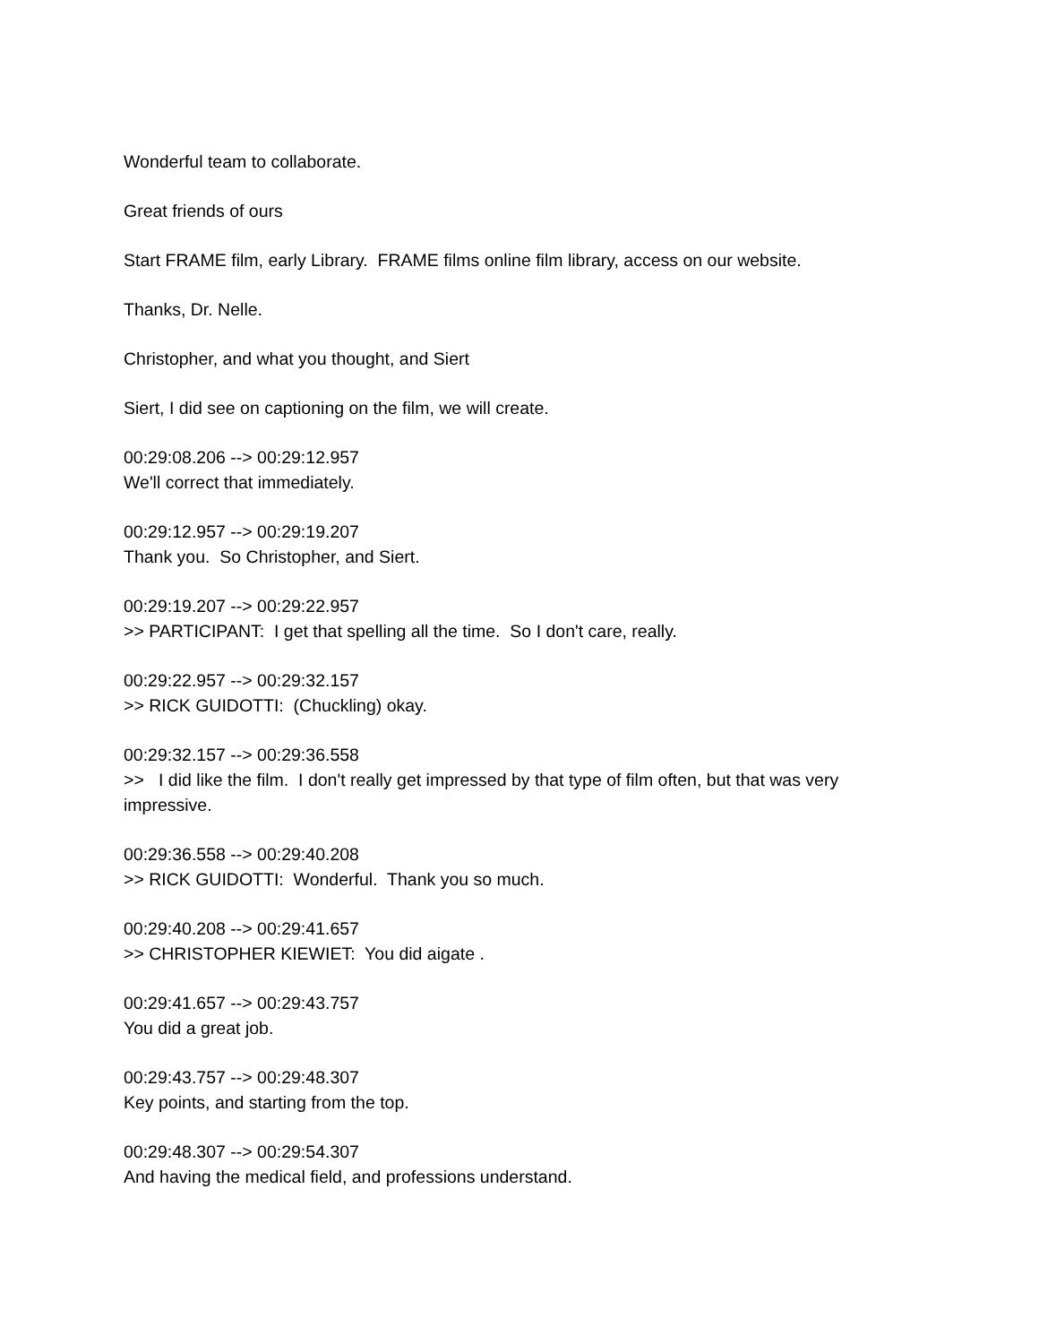Wonderful team to collaborate.
Great friends of ours
Start FRAME film, early Library. FRAME films online film library, access on our website.
Thanks, Dr. Nelle.
Christopher, and what you thought, and Siert
Siert, I did see on captioning on the film, we will create.
00:29:08.206 --> 00:29:12.957
We'll correct that immediately.
00:29:12.957 --> 00:29:19.207
Thank you. So Christopher, and Siert.
00:29:19.207 --> 00:29:22.957
>> PARTICIPANT: I get that spelling all the time. So I don't care, really.
00:29:22.957 --> 00:29:32.157
>> RICK GUIDOTTI: (Chuckling) okay.
00:29:32.157 --> 00:29:36.558
>> I did like the film. I don't really get impressed by that type of film often, but that was very impressive.
00:29:36.558 --> 00:29:40.208
>> RICK GUIDOTTI: Wonderful. Thank you so much.
00:29:40.208 --> 00:29:41.657
>> CHRISTOPHER KIEWIET: You did aigate .
00:29:41.657 --> 00:29:43.757
You did a great job.
00:29:43.757 --> 00:29:48.307
Key points, and starting from the top.
00:29:48.307 --> 00:29:54.307
And having the medical field, and professions understand.